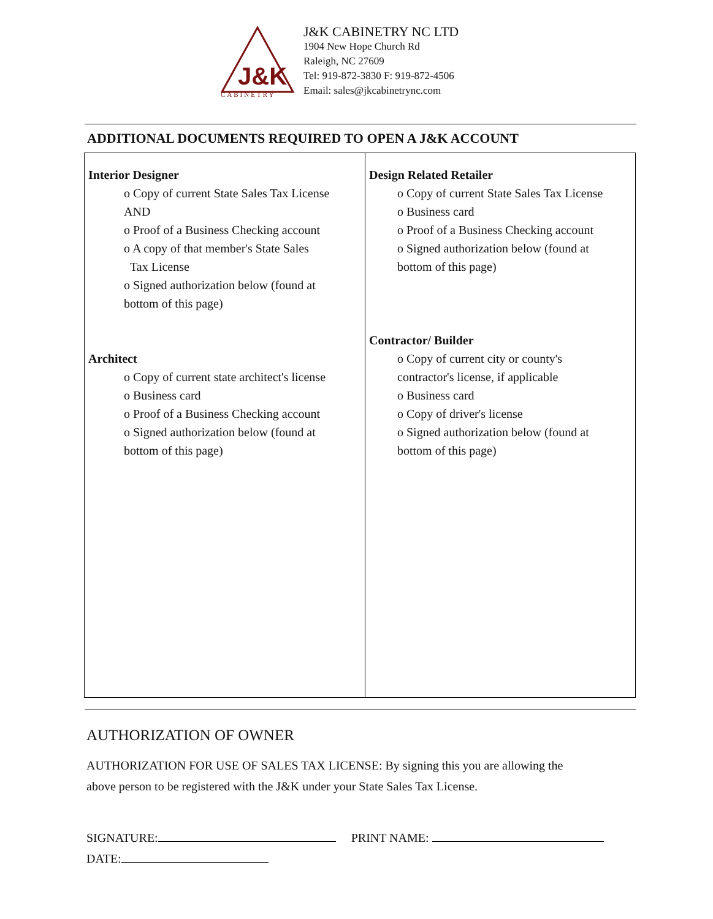J&K
CABINETRY
J&K CABINETRY NC LTD
1904 New Hope Church Rd
Raleigh, NC 27609
Tel: 919-872-3830 F: 919-872-4506
Email: sales@jkcabinetrync.com
ADDITIONAL DOCUMENTS REQUIRED TO OPEN A J&K ACCOUNT
| Interior Designer o Copy of current State Sales Tax License AND o Proof of a Business Checking account o A copy of that member's State Sales Tax License o Signed authorization below (found at bottom of this page) Architect o Copy of current state architect's license o Business card o Proof of a Business Checking account o Signed authorization below (found at bottom of this page) | Design Related Retailer o Copy of current State Sales Tax License o Business card o Proof of a Business Checking account o Signed authorization below (found at bottom of this page) Contractor/ Builder o Copy of current city or county's contractor's license, if applicable o Business card o Copy of driver's license o Signed authorization below (found at bottom of this page) |
AUTHORIZATION OF OWNER
AUTHORIZATION FOR USE OF SALES TAX LICENSE: By signing this you are allowing the
above person to be registered with the J&K under your State Sales Tax License.
SIGNATURE: PRINT NAME:
DATE: